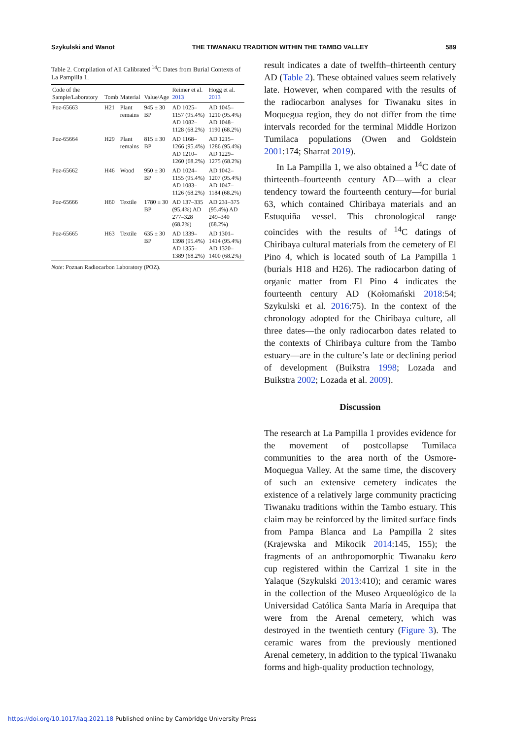Szykulski and Wanot THE TIWANAKU TRADITION WITHIN THE TAMBO VALLEY 589
Table 2. Compilation of All Calibrated <sup>14</sup>C Dates from Burial Contexts of La Pampilla 1.
| Code of the Sample/Laboratory | Tomb | Material | Value/Age | Reimer et al. 2013 | Hogg et al. 2013 |
| --- | --- | --- | --- | --- | --- |
| Poz-65663 | H21 | Plant remains | 945 ± 30 BP | AD 1025–1157 (95.4%) AD 1082–1128 (68.2%) | AD 1045–1210 (95.4%) AD 1048–1190 (68.2%) |
| Poz-65664 | H29 | Plant remains | 815 ± 30 BP | AD 1168–1266 (95.4%) AD 1210–1260 (68.2%) | AD 1215–1286 (95.4%) AD 1229–1275 (68.2%) |
| Poz-65662 | H46 | Wood | 950 ± 30 BP | AD 1024–1155 (95.4%) AD 1083–1126 (68.2%) | AD 1042–1207 (95.4%) AD 1047–1184 (68.2%) |
| Poz-65666 | H60 | Textile | 1780 ± 30 BP | AD 137–335 (95.4%) AD 277–328 (68.2%) | AD 231–375 (95.4%) AD 249–340 (68.2%) |
| Poz-65665 | H63 | Textile | 635 ± 30 BP | AD 1339–1398 (95.4%) AD 1355–1389 (68.2%) | AD 1301–1414 (95.4%) AD 1320–1400 (68.2%) |
Note: Poznan Radiocarbon Laboratory (POZ).
result indicates a date of twelfth–thirteenth century AD (Table 2). These obtained values seem relatively late. However, when compared with the results of the radiocarbon analyses for Tiwanaku sites in Moquegua region, they do not differ from the time intervals recorded for the terminal Middle Horizon Tumilaca populations (Owen and Goldstein 2001:174; Sharrat 2019).
In La Pampilla 1, we also obtained a <sup>14</sup>C date of thirteenth–fourteenth century AD—with a clear tendency toward the fourteenth century—for burial 63, which contained Chiribaya materials and an Estuquiña vessel. This chronological range coincides with the results of <sup>14</sup>C datings of Chiribaya cultural materials from the cemetery of El Pino 4, which is located south of La Pampilla 1 (burials H18 and H26). The radiocarbon dating of organic matter from El Pino 4 indicates the fourteenth century AD (Kołomański 2018:54; Szykulski et al. 2016:75). In the context of the chronology adopted for the Chiribaya culture, all three dates—the only radiocarbon dates related to the contexts of Chiribaya culture from the Tambo estuary—are in the culture’s late or declining period of development (Buikstra 1998; Lozada and Buikstra 2002; Lozada et al. 2009).
Discussion
The research at La Pampilla 1 provides evidence for the movement of postcollapse Tumilaca communities to the area north of the Osmore-Moquegua Valley. At the same time, the discovery of such an extensive cemetery indicates the existence of a relatively large community practicing Tiwanaku traditions within the Tambo estuary. This claim may be reinforced by the limited surface finds from Pampa Blanca and La Pampilla 2 sites (Krajewska and Mikocik 2014:145, 155); the fragments of an anthropomorphic Tiwanaku kero cup registered within the Carrizal 1 site in the Yalaque (Szykulski 2013:410); and ceramic wares in the collection of the Museo Arqueológico de la Universidad Católica Santa María in Arequipa that were from the Arenal cemetery, which was destroyed in the twentieth century (Figure 3). The ceramic wares from the previously mentioned Arenal cemetery, in addition to the typical Tiwanaku forms and high-quality production technology,
https://doi.org/10.1017/laq.2021.18 Published online by Cambridge University Press